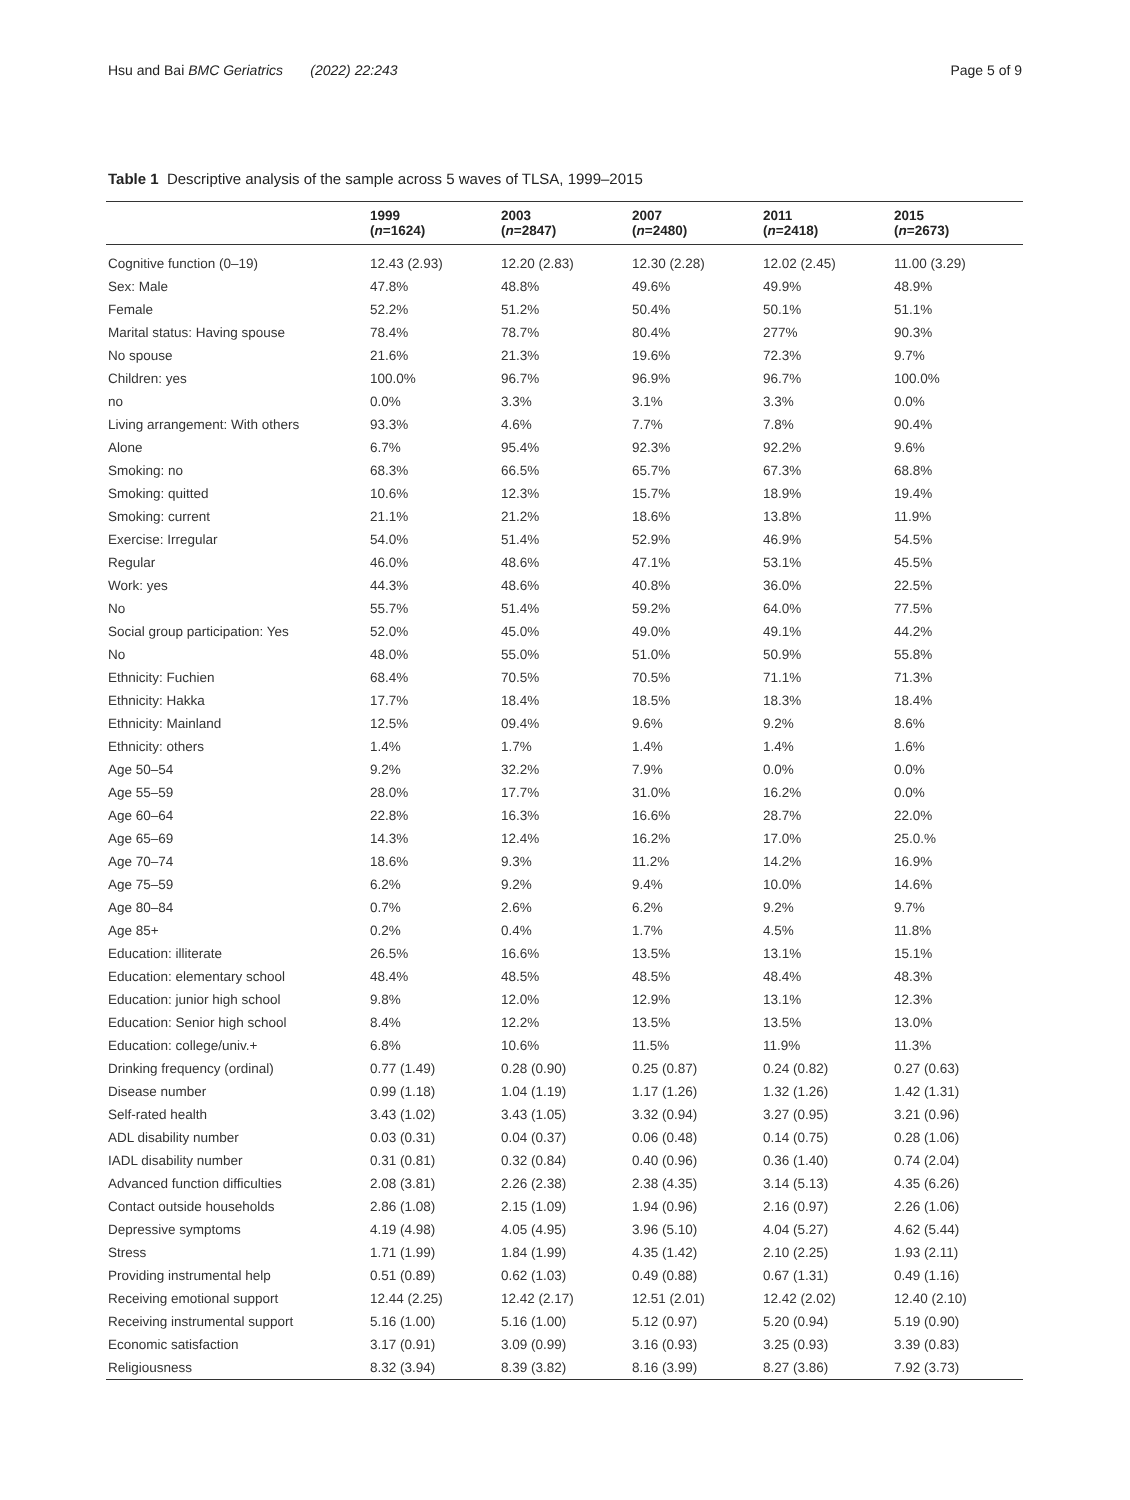Hsu and Bai BMC Geriatrics (2022) 22:243 Page 5 of 9
Table 1 Descriptive analysis of the sample across 5 waves of TLSA, 1999–2015
| | 1999 ( n =1624) | 2003 ( n =2847) | 2007 ( n =2480) | 2011 ( n =2418) | 2015 ( n =2673) |
| --- | --- | --- | --- | --- | --- |
| Cognitive function (0–19) | 12.43 (2.93) | 12.20 (2.83) | 12.30 (2.28) | 12.02 (2.45) | 11.00 (3.29) |
| Sex: Male | 47.8% | 48.8% | 49.6% | 49.9% | 48.9% |
| Female | 52.2% | 51.2% | 50.4% | 50.1% | 51.1% |
| Marital status: Having spouse | 78.4% | 78.7% | 80.4% | 277% | 90.3% |
| No spouse | 21.6% | 21.3% | 19.6% | 72.3% | 9.7% |
| Children: yes | 100.0% | 96.7% | 96.9% | 96.7% | 100.0% |
| no | 0.0% | 3.3% | 3.1% | 3.3% | 0.0% |
| Living arrangement: With others | 93.3% | 4.6% | 7.7% | 7.8% | 90.4% |
| Alone | 6.7% | 95.4% | 92.3% | 92.2% | 9.6% |
| Smoking: no | 68.3% | 66.5% | 65.7% | 67.3% | 68.8% |
| Smoking: quitted | 10.6% | 12.3% | 15.7% | 18.9% | 19.4% |
| Smoking: current | 21.1% | 21.2% | 18.6% | 13.8% | 11.9% |
| Exercise: Irregular | 54.0% | 51.4% | 52.9% | 46.9% | 54.5% |
| Regular | 46.0% | 48.6% | 47.1% | 53.1% | 45.5% |
| Work: yes | 44.3% | 48.6% | 40.8% | 36.0% | 22.5% |
| No | 55.7% | 51.4% | 59.2% | 64.0% | 77.5% |
| Social group participation: Yes | 52.0% | 45.0% | 49.0% | 49.1% | 44.2% |
| No | 48.0% | 55.0% | 51.0% | 50.9% | 55.8% |
| Ethnicity: Fuchien | 68.4% | 70.5% | 70.5% | 71.1% | 71.3% |
| Ethnicity: Hakka | 17.7% | 18.4% | 18.5% | 18.3% | 18.4% |
| Ethnicity: Mainland | 12.5% | 09.4% | 9.6% | 9.2% | 8.6% |
| Ethnicity: others | 1.4% | 1.7% | 1.4% | 1.4% | 1.6% |
| Age 50–54 | 9.2% | 32.2% | 7.9% | 0.0% | 0.0% |
| Age 55–59 | 28.0% | 17.7% | 31.0% | 16.2% | 0.0% |
| Age 60–64 | 22.8% | 16.3% | 16.6% | 28.7% | 22.0% |
| Age 65–69 | 14.3% | 12.4% | 16.2% | 17.0% | 25.0.% |
| Age 70–74 | 18.6% | 9.3% | 11.2% | 14.2% | 16.9% |
| Age 75–59 | 6.2% | 9.2% | 9.4% | 10.0% | 14.6% |
| Age 80–84 | 0.7% | 2.6% | 6.2% | 9.2% | 9.7% |
| Age 85+ | 0.2% | 0.4% | 1.7% | 4.5% | 11.8% |
| Education: illiterate | 26.5% | 16.6% | 13.5% | 13.1% | 15.1% |
| Education: elementary school | 48.4% | 48.5% | 48.5% | 48.4% | 48.3% |
| Education: junior high school | 9.8% | 12.0% | 12.9% | 13.1% | 12.3% |
| Education: Senior high school | 8.4% | 12.2% | 13.5% | 13.5% | 13.0% |
| Education: college/univ.+ | 6.8% | 10.6% | 11.5% | 11.9% | 11.3% |
| Drinking frequency (ordinal) | 0.77 (1.49) | 0.28 (0.90) | 0.25 (0.87) | 0.24 (0.82) | 0.27 (0.63) |
| Disease number | 0.99 (1.18) | 1.04 (1.19) | 1.17 (1.26) | 1.32 (1.26) | 1.42 (1.31) |
| Self-rated health | 3.43 (1.02) | 3.43 (1.05) | 3.32 (0.94) | 3.27 (0.95) | 3.21 (0.96) |
| ADL disability number | 0.03 (0.31) | 0.04 (0.37) | 0.06 (0.48) | 0.14 (0.75) | 0.28 (1.06) |
| IADL disability number | 0.31 (0.81) | 0.32 (0.84) | 0.40 (0.96) | 0.36 (1.40) | 0.74 (2.04) |
| Advanced function difficulties | 2.08 (3.81) | 2.26 (2.38) | 2.38 (4.35) | 3.14 (5.13) | 4.35 (6.26) |
| Contact outside households | 2.86 (1.08) | 2.15 (1.09) | 1.94 (0.96) | 2.16 (0.97) | 2.26 (1.06) |
| Depressive symptoms | 4.19 (4.98) | 4.05 (4.95) | 3.96 (5.10) | 4.04 (5.27) | 4.62 (5.44) |
| Stress | 1.71 (1.99) | 1.84 (1.99) | 4.35 (1.42) | 2.10 (2.25) | 1.93 (2.11) |
| Providing instrumental help | 0.51 (0.89) | 0.62 (1.03) | 0.49 (0.88) | 0.67 (1.31) | 0.49 (1.16) |
| Receiving emotional support | 12.44 (2.25) | 12.42 (2.17) | 12.51 (2.01) | 12.42 (2.02) | 12.40 (2.10) |
| Receiving instrumental support | 5.16 (1.00) | 5.16 (1.00) | 5.12 (0.97) | 5.20 (0.94) | 5.19 (0.90) |
| Economic satisfaction | 3.17 (0.91) | 3.09 (0.99) | 3.16 (0.93) | 3.25 (0.93) | 3.39 (0.83) |
| Religiousness | 8.32 (3.94) | 8.39 (3.82) | 8.16 (3.99) | 8.27 (3.86) | 7.92 (3.73) |